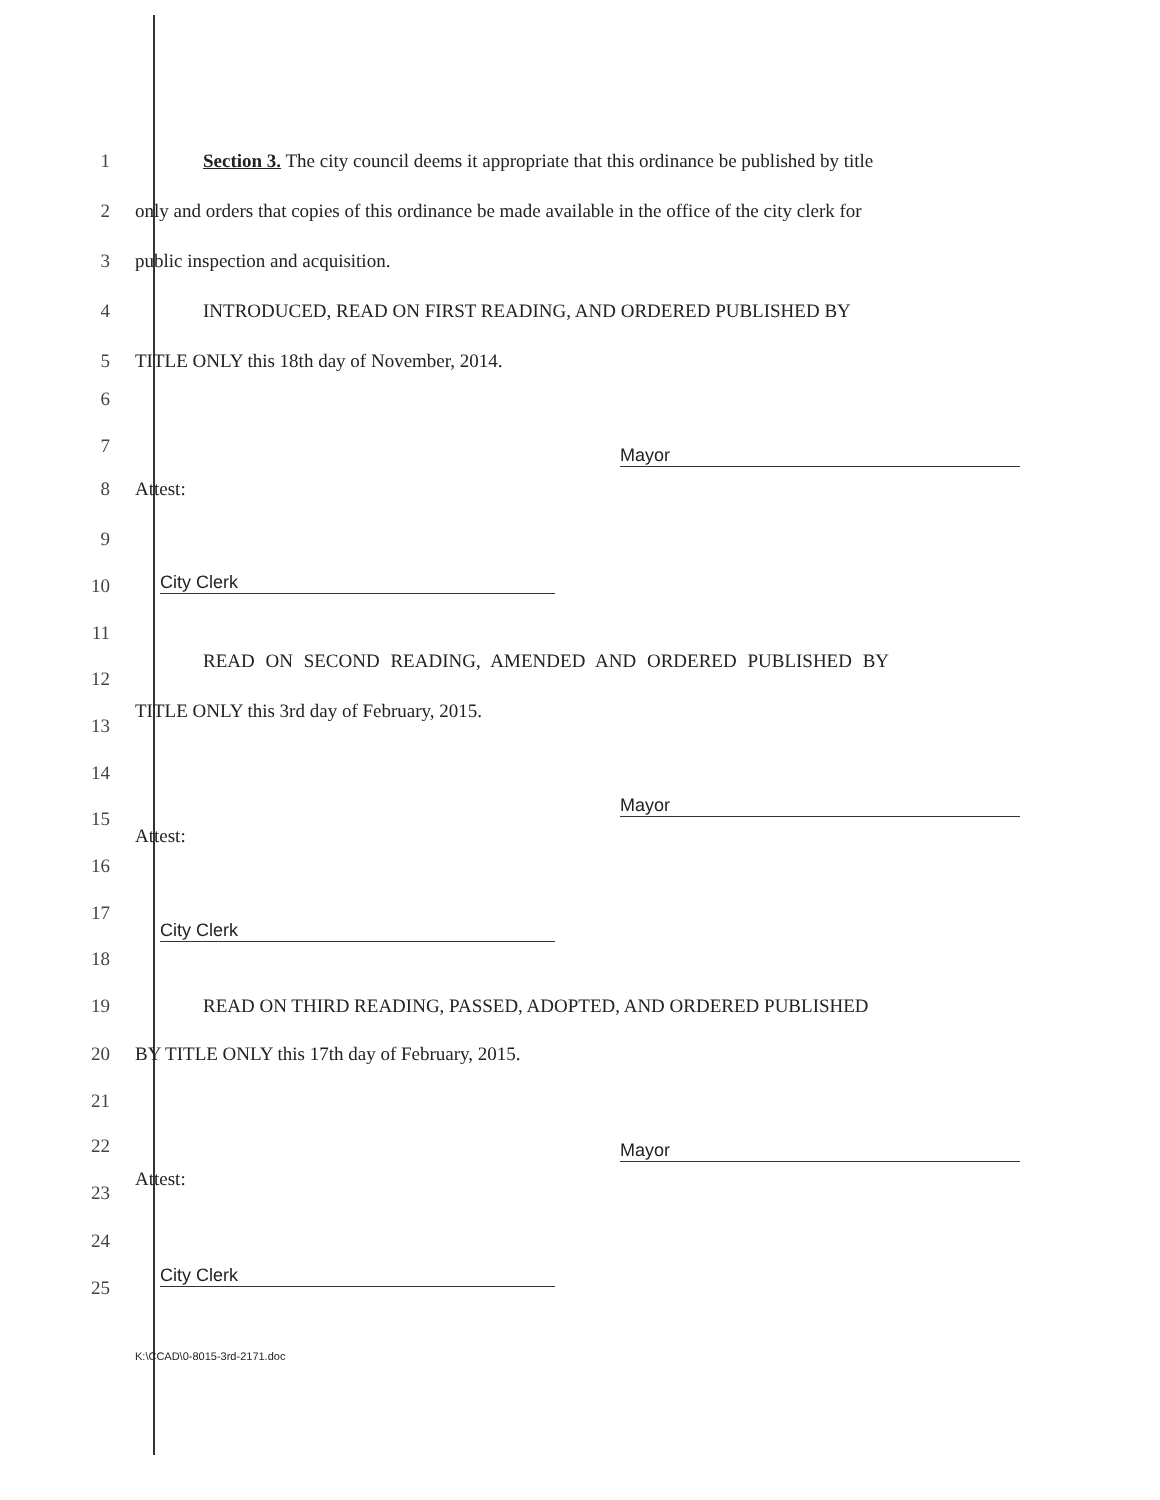1 Section 3. The city council deems it appropriate that this ordinance be published by title
2 only and orders that copies of this ordinance be made available in the office of the city clerk for
3 public inspection and acquisition.
4 INTRODUCED, READ ON FIRST READING, AND ORDERED PUBLISHED BY
5 TITLE ONLY this 18th day of November, 2014.
6
7 Mayor
8 Attest:
9
10 City Clerk
11
READ ON SECOND READING, AMENDED AND ORDERED PUBLISHED BY
12
TITLE ONLY this 3rd day of February, 2015.
13
14
Mayor
15
Attest:
16
17
City Clerk
18
19 READ ON THIRD READING, PASSED, ADOPTED, AND ORDERED PUBLISHED
20 BY TITLE ONLY this 17th day of February, 2015.
21
22 Mayor
Attest:
23
24
City Clerk
25
K:\CCAD\0-8015-3rd-2171.doc